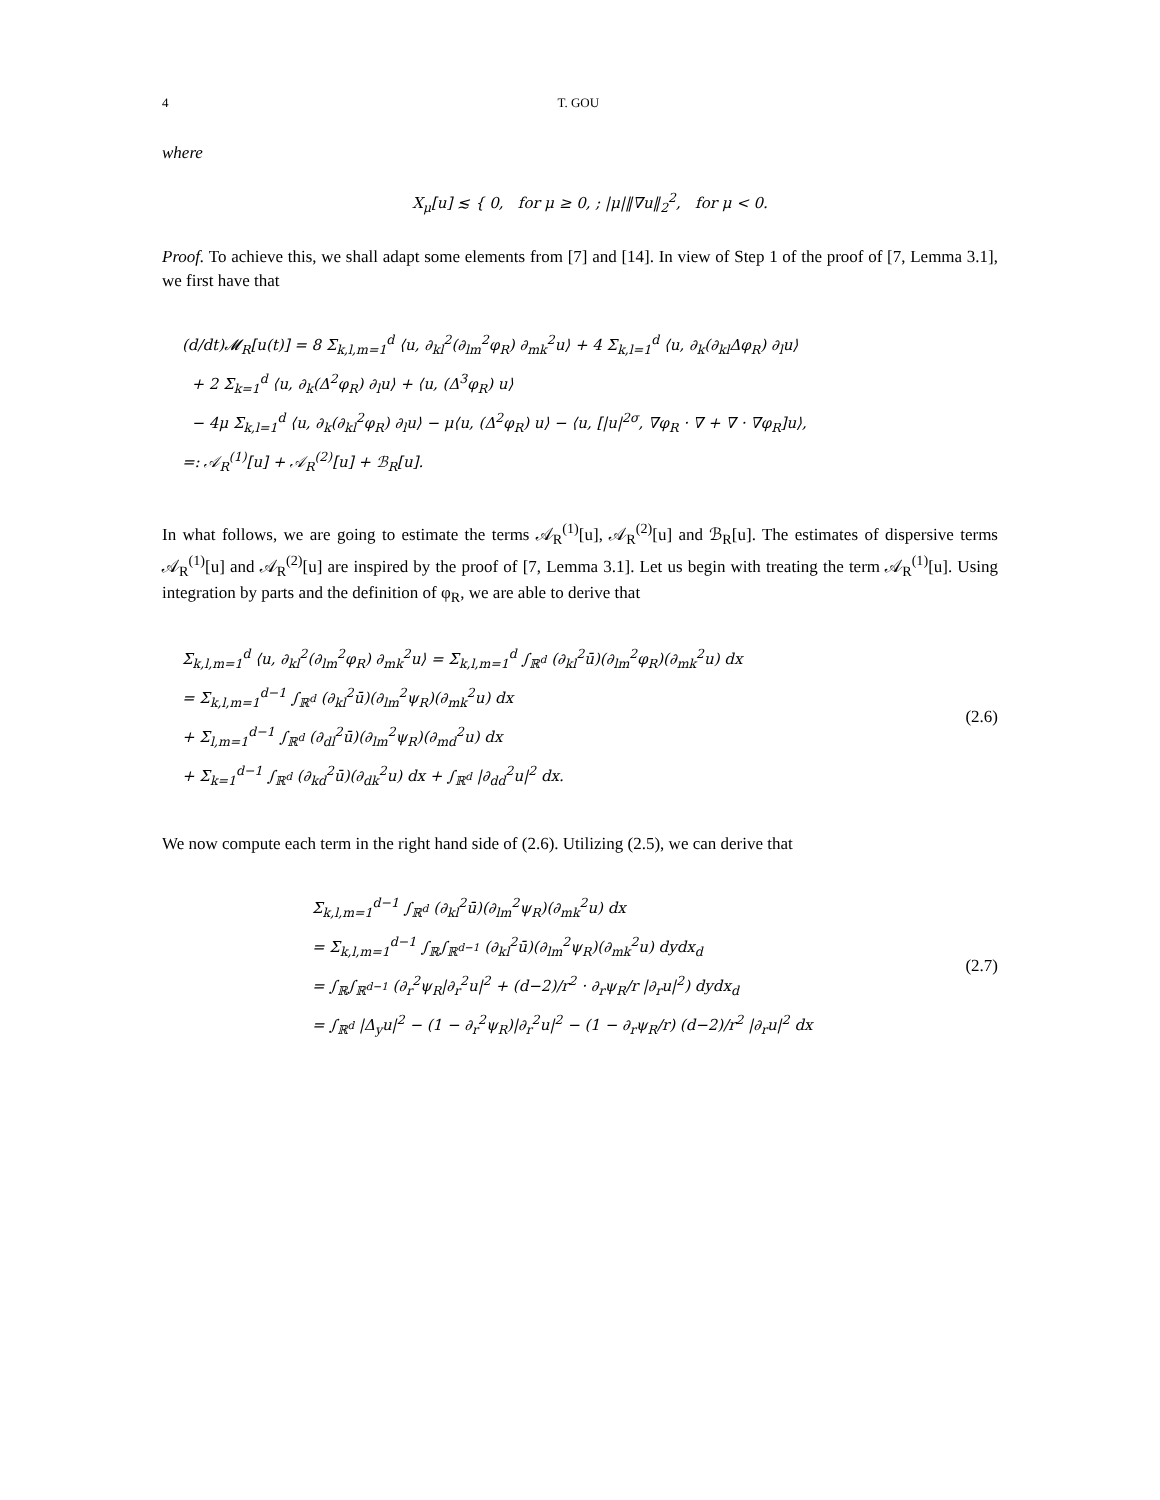4 T. GOU
where
X<sub>μ</sub>[u] ≲ { 0, for μ ≥ 0, ; |μ|‖∇u‖<sub>2</sub><sup>2</sup>, for μ < 0.
Proof. To achieve this, we shall adapt some elements from [7] and [14]. In view of Step 1 of the proof of [7, Lemma 3.1], we first have that
(d/dt)𝓜<sub>R</sub>[u(t)] = 8 Σ<sub>k,l,m=1</sub><sup>d</sup> ⟨u, ∂<sub>kl</sub><sup>2</sup>(∂<sub>lm</sub><sup>2</sup>φ<sub>R</sub>) ∂<sub>mk</sub><sup>2</sup>u⟩ + 4 Σ<sub>k,l=1</sub><sup>d</sup> ⟨u, ∂<sub>k</sub>(∂<sub>kl</sub>Δφ<sub>R</sub>) ∂<sub>l</sub>u⟩
+ 2 Σ<sub>k=1</sub><sup>d</sup> ⟨u, ∂<sub>k</sub>(Δ<sup>2</sup>φ<sub>R</sub>) ∂<sub>l</sub>u⟩ + ⟨u, (Δ<sup>3</sup>φ<sub>R</sub>) u⟩
− 4μ Σ<sub>k,l=1</sub><sup>d</sup> ⟨u, ∂<sub>k</sub>(∂<sub>kl</sub><sup>2</sup>φ<sub>R</sub>) ∂<sub>l</sub>u⟩ − μ⟨u, (Δ<sup>2</sup>φ<sub>R</sub>) u⟩ − ⟨u, [|u|<sup>2σ</sup>, ∇φ<sub>R</sub> · ∇ + ∇ · ∇φ<sub>R</sub>]u⟩,
=: 𝒜<sub>R</sub><sup>(1)</sup>[u] + 𝒜<sub>R</sub><sup>(2)</sup>[u] + ℬ<sub>R</sub>[u].
In what follows, we are going to estimate the terms 𝒜<sub>R</sub><sup>(1)</sup>[u], 𝒜<sub>R</sub><sup>(2)</sup>[u] and ℬ<sub>R</sub>[u]. The estimates of dispersive terms 𝒜<sub>R</sub><sup>(1)</sup>[u] and 𝒜<sub>R</sub><sup>(2)</sup>[u] are inspired by the proof of [7, Lemma 3.1]. Let us begin with treating the term 𝒜<sub>R</sub><sup>(1)</sup>[u]. Using integration by parts and the definition of φ<sub>R</sub>, we are able to derive that
Σ<sub>k,l,m=1</sub><sup>d</sup> ⟨u, ∂<sub>kl</sub><sup>2</sup>(∂<sub>lm</sub><sup>2</sup>φ<sub>R</sub>) ∂<sub>mk</sub><sup>2</sup>u⟩ = Σ<sub>k,l,m=1</sub><sup>d</sup> ∫<sub>ℝ<sup>d</sup></sub> (∂<sub>kl</sub><sup>2</sup>ū)(∂<sub>lm</sub><sup>2</sup>φ<sub>R</sub>)(∂<sub>mk</sub><sup>2</sup>u) dx
= Σ<sub>k,l,m=1</sub><sup>d−1</sup> ∫<sub>ℝ<sup>d</sup></sub> (∂<sub>kl</sub><sup>2</sup>ū)(∂<sub>lm</sub><sup>2</sup>ψ<sub>R</sub>)(∂<sub>mk</sub><sup>2</sup>u) dx
+ Σ<sub>l,m=1</sub><sup>d−1</sup> ∫<sub>ℝ<sup>d</sup></sub> (∂<sub>dl</sub><sup>2</sup>ū)(∂<sub>lm</sub><sup>2</sup>ψ<sub>R</sub>)(∂<sub>md</sub><sup>2</sup>u) dx
+ Σ<sub>k=1</sub><sup>d−1</sup> ∫<sub>ℝ<sup>d</sup></sub> (∂<sub>kd</sub><sup>2</sup>ū)(∂<sub>dk</sub><sup>2</sup>u) dx + ∫<sub>ℝ<sup>d</sup></sub> |∂<sub>dd</sub><sup>2</sup>u|<sup>2</sup> dx.
(2.6)
We now compute each term in the right hand side of (2.6). Utilizing (2.5), we can derive that
Σ<sub>k,l,m=1</sub><sup>d−1</sup> ∫<sub>ℝ<sup>d</sup></sub> (∂<sub>kl</sub><sup>2</sup>ū)(∂<sub>lm</sub><sup>2</sup>ψ<sub>R</sub>)(∂<sub>mk</sub><sup>2</sup>u) dx
= Σ<sub>k,l,m=1</sub><sup>d−1</sup> ∫<sub>ℝ</sub>∫<sub>ℝ<sup>d−1</sup></sub> (∂<sub>kl</sub><sup>2</sup>ū)(∂<sub>lm</sub><sup>2</sup>ψ<sub>R</sub>)(∂<sub>mk</sub><sup>2</sup>u) dydx<sub>d</sub>
= ∫<sub>ℝ</sub>∫<sub>ℝ<sup>d−1</sup></sub> (∂<sub>r</sub><sup>2</sup>ψ<sub>R</sub>|∂<sub>r</sub><sup>2</sup>u|<sup>2</sup> + (d−2)/r<sup>2</sup> · ∂<sub>r</sub>ψ<sub>R</sub>/r |∂<sub>r</sub>u|<sup>2</sup>) dydx<sub>d</sub>
= ∫<sub>ℝ<sup>d</sup></sub> |Δ<sub>y</sub>u|<sup>2</sup> − (1 − ∂<sub>r</sub><sup>2</sup>ψ<sub>R</sub>)|∂<sub>r</sub><sup>2</sup>u|<sup>2</sup> − (1 − ∂<sub>r</sub>ψ<sub>R</sub>/r) (d−2)/r<sup>2</sup> |∂<sub>r</sub>u|<sup>2</sup> dx
(2.7)